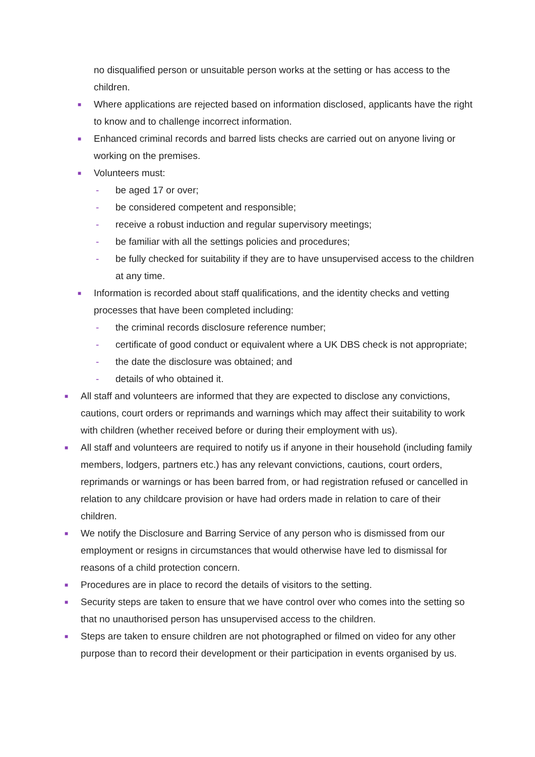no disqualified person or unsuitable person works at the setting or has access to the children.
■ Where applications are rejected based on information disclosed, applicants have the right to know and to challenge incorrect information.
■ Enhanced criminal records and barred lists checks are carried out on anyone living or working on the premises.
■ Volunteers must:
- be aged 17 or over;
- be considered competent and responsible;
- receive a robust induction and regular supervisory meetings;
- be familiar with all the settings policies and procedures;
- be fully checked for suitability if they are to have unsupervised access to the children at any time.
■ Information is recorded about staff qualifications, and the identity checks and vetting processes that have been completed including:
- the criminal records disclosure reference number;
- certificate of good conduct or equivalent where a UK DBS check is not appropriate;
- the date the disclosure was obtained; and
- details of who obtained it.
■ All staff and volunteers are informed that they are expected to disclose any convictions, cautions, court orders or reprimands and warnings which may affect their suitability to work with children (whether received before or during their employment with us).
■ All staff and volunteers are required to notify us if anyone in their household (including family members, lodgers, partners etc.) has any relevant convictions, cautions, court orders, reprimands or warnings or has been barred from, or had registration refused or cancelled in relation to any childcare provision or have had orders made in relation to care of their children.
■ We notify the Disclosure and Barring Service of any person who is dismissed from our employment or resigns in circumstances that would otherwise have led to dismissal for reasons of a child protection concern.
■ Procedures are in place to record the details of visitors to the setting.
■ Security steps are taken to ensure that we have control over who comes into the setting so that no unauthorised person has unsupervised access to the children.
■ Steps are taken to ensure children are not photographed or filmed on video for any other purpose than to record their development or their participation in events organised by us.